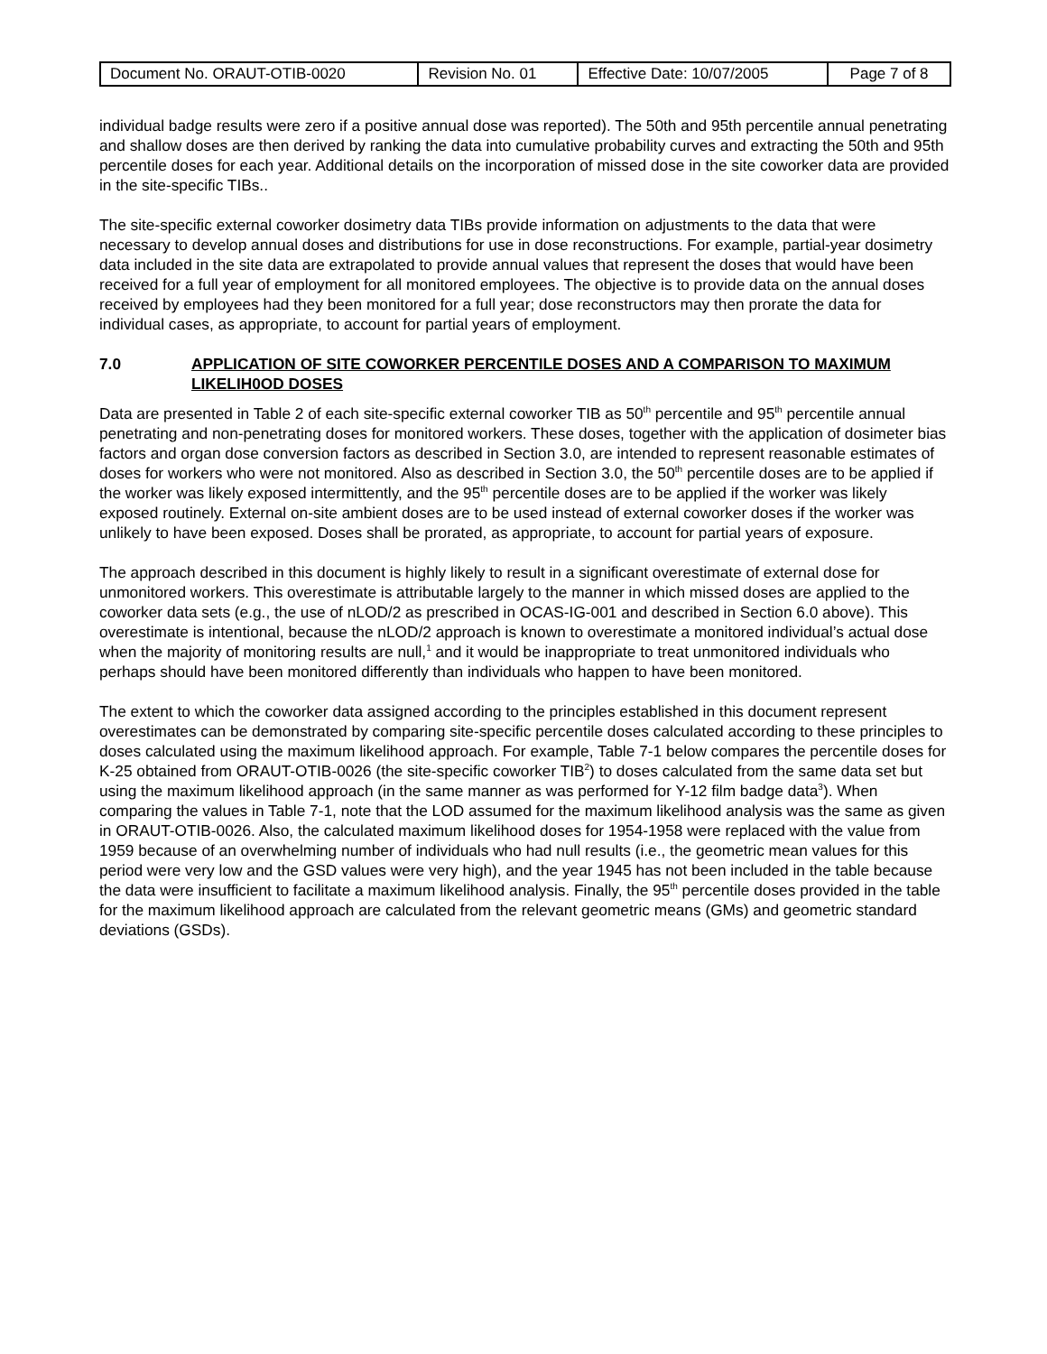| Document No. ORAUT-OTIB-0020 | Revision No. 01 | Effective Date: 10/07/2005 | Page 7 of 8 |
individual badge results were zero if a positive annual dose was reported). The 50th and 95th percentile annual penetrating and shallow doses are then derived by ranking the data into cumulative probability curves and extracting the 50th and 95th percentile doses for each year. Additional details on the incorporation of missed dose in the site coworker data are provided in the site-specific TIBs..
The site-specific external coworker dosimetry data TIBs provide information on adjustments to the data that were necessary to develop annual doses and distributions for use in dose reconstructions. For example, partial-year dosimetry data included in the site data are extrapolated to provide annual values that represent the doses that would have been received for a full year of employment for all monitored employees. The objective is to provide data on the annual doses received by employees had they been monitored for a full year; dose reconstructors may then prorate the data for individual cases, as appropriate, to account for partial years of employment.
7.0 APPLICATION OF SITE COWORKER PERCENTILE DOSES AND A COMPARISON TO MAXIMUM LIKELIH0OD DOSES
Data are presented in Table 2 of each site-specific external coworker TIB as 50<sup>th</sup> percentile and 95<sup>th</sup> percentile annual penetrating and non-penetrating doses for monitored workers. These doses, together with the application of dosimeter bias factors and organ dose conversion factors as described in Section 3.0, are intended to represent reasonable estimates of doses for workers who were not monitored. Also as described in Section 3.0, the 50<sup>th</sup> percentile doses are to be applied if the worker was likely exposed intermittently, and the 95<sup>th</sup> percentile doses are to be applied if the worker was likely exposed routinely. External on-site ambient doses are to be used instead of external coworker doses if the worker was unlikely to have been exposed. Doses shall be prorated, as appropriate, to account for partial years of exposure.
The approach described in this document is highly likely to result in a significant overestimate of external dose for unmonitored workers. This overestimate is attributable largely to the manner in which missed doses are applied to the coworker data sets (e.g., the use of nLOD/2 as prescribed in OCAS-IG-001 and described in Section 6.0 above). This overestimate is intentional, because the nLOD/2 approach is known to overestimate a monitored individual’s actual dose when the majority of monitoring results are null,<sup>1</sup> and it would be inappropriate to treat unmonitored individuals who perhaps should have been monitored differently than individuals who happen to have been monitored.
The extent to which the coworker data assigned according to the principles established in this document represent overestimates can be demonstrated by comparing site-specific percentile doses calculated according to these principles to doses calculated using the maximum likelihood approach. For example, Table 7-1 below compares the percentile doses for K-25 obtained from ORAUT-OTIB-0026 (the site-specific coworker TIB<sup>2</sup>) to doses calculated from the same data set but using the maximum likelihood approach (in the same manner as was performed for Y-12 film badge data<sup>3</sup>). When comparing the values in Table 7-1, note that the LOD assumed for the maximum likelihood analysis was the same as given in ORAUT-OTIB-0026. Also, the calculated maximum likelihood doses for 1954-1958 were replaced with the value from 1959 because of an overwhelming number of individuals who had null results (i.e., the geometric mean values for this period were very low and the GSD values were very high), and the year 1945 has not been included in the table because the data were insufficient to facilitate a maximum likelihood analysis. Finally, the 95<sup>th</sup> percentile doses provided in the table for the maximum likelihood approach are calculated from the relevant geometric means (GMs) and geometric standard deviations (GSDs).